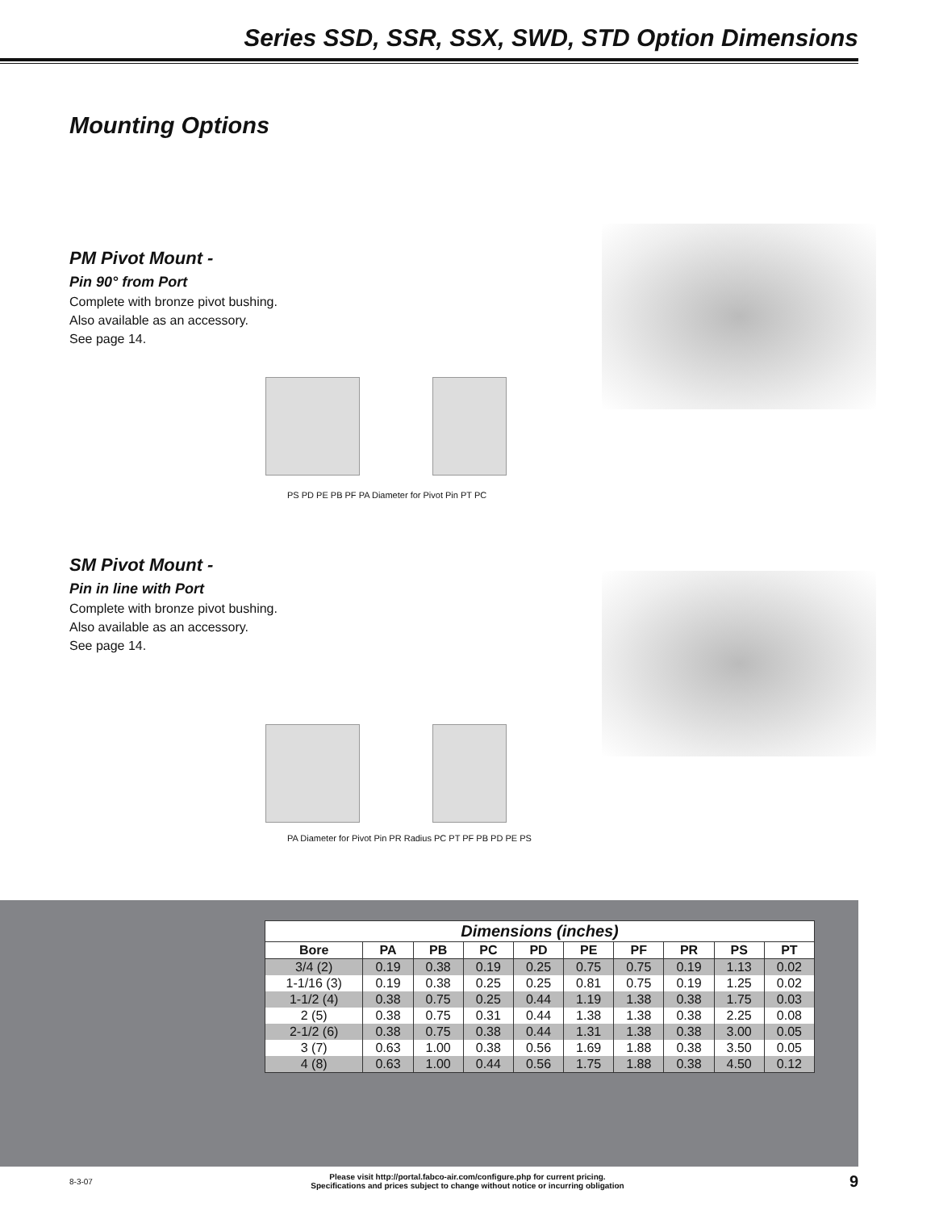Series SSD, SSR, SSX, SWD, STD Option Dimensions
Mounting Options
PM Pivot Mount -
Pin 90° from Port
Complete with bronze pivot bushing.
Also available as an accessory.
See page 14.
PS PD PE PB PF PA Diameter for Pivot Pin PT PC
SM Pivot Mount -
Pin in line with Port
Complete with bronze pivot bushing.
Also available as an accessory.
See page 14.
PA Diameter for Pivot Pin PR Radius PC PT PF PB PD PE PS
| Dimensions (inches) | | | | | | | | | |
| Bore | PA | PB | PC | PD | PE | PF | PR | PS | PT |
| 3/4 (2) | 0.19 | 0.38 | 0.19 | 0.25 | 0.75 | 0.75 | 0.19 | 1.13 | 0.02 |
| 1-1/16 (3) | 0.19 | 0.38 | 0.25 | 0.25 | 0.81 | 0.75 | 0.19 | 1.25 | 0.02 |
| 1-1/2 (4) | 0.38 | 0.75 | 0.25 | 0.44 | 1.19 | 1.38 | 0.38 | 1.75 | 0.03 |
| 2 (5) | 0.38 | 0.75 | 0.31 | 0.44 | 1.38 | 1.38 | 0.38 | 2.25 | 0.08 |
| 2-1/2 (6) | 0.38 | 0.75 | 0.38 | 0.44 | 1.31 | 1.38 | 0.38 | 3.00 | 0.05 |
| 3 (7) | 0.63 | 1.00 | 0.38 | 0.56 | 1.69 | 1.88 | 0.38 | 3.50 | 0.05 |
| 4 (8) | 0.63 | 1.00 | 0.44 | 0.56 | 1.75 | 1.88 | 0.38 | 4.50 | 0.12 |
8-3-07
Please visit http://portal.fabco-air.com/configure.php for current pricing.
Specifications and prices subject to change without notice or incurring obligation
9